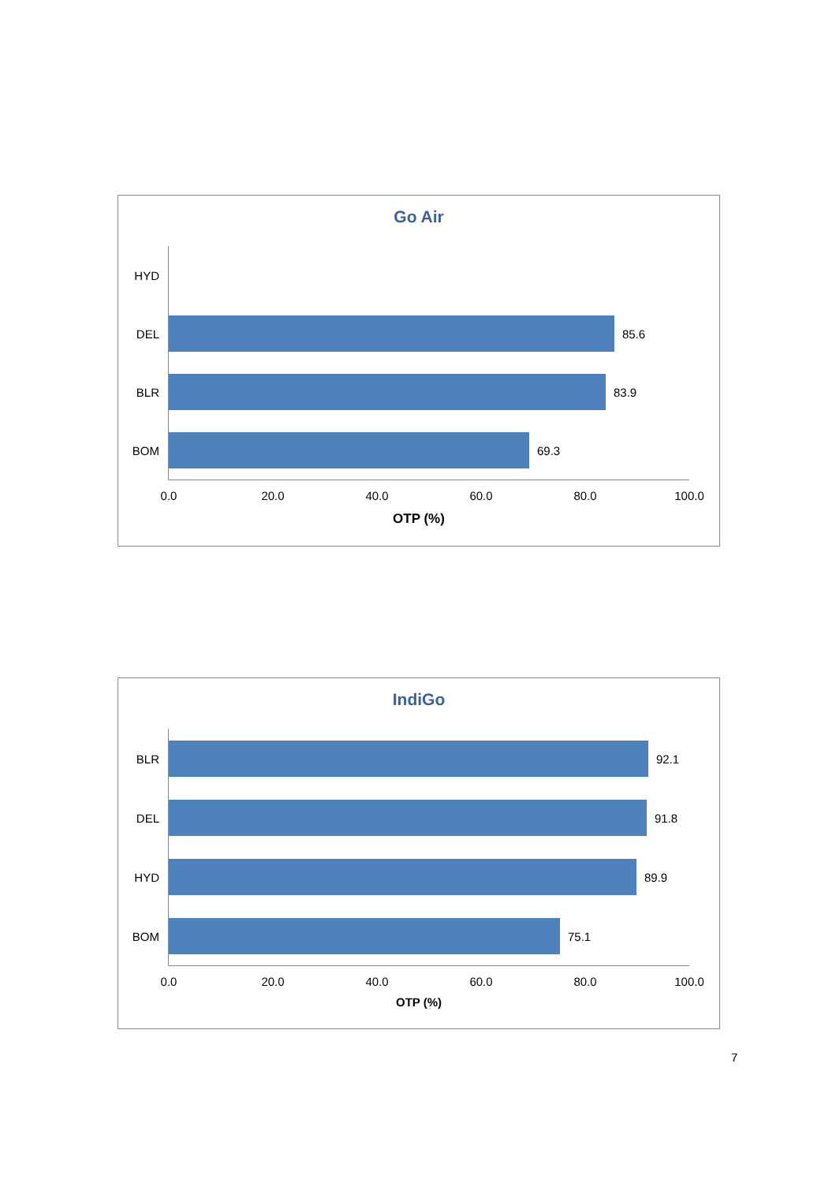Go Air
HYD
DEL 85.6
BLR 83.9
BOM 69.3
0.0 20.0 40.0 60.0 80.0 100.0
OTP (%)
IndiGo
BLR 92.1
DEL 91.8
HYD 89.9
BOM 75.1
0.0 20.0 40.0 60.0 80.0 100.0
OTP (%)
7